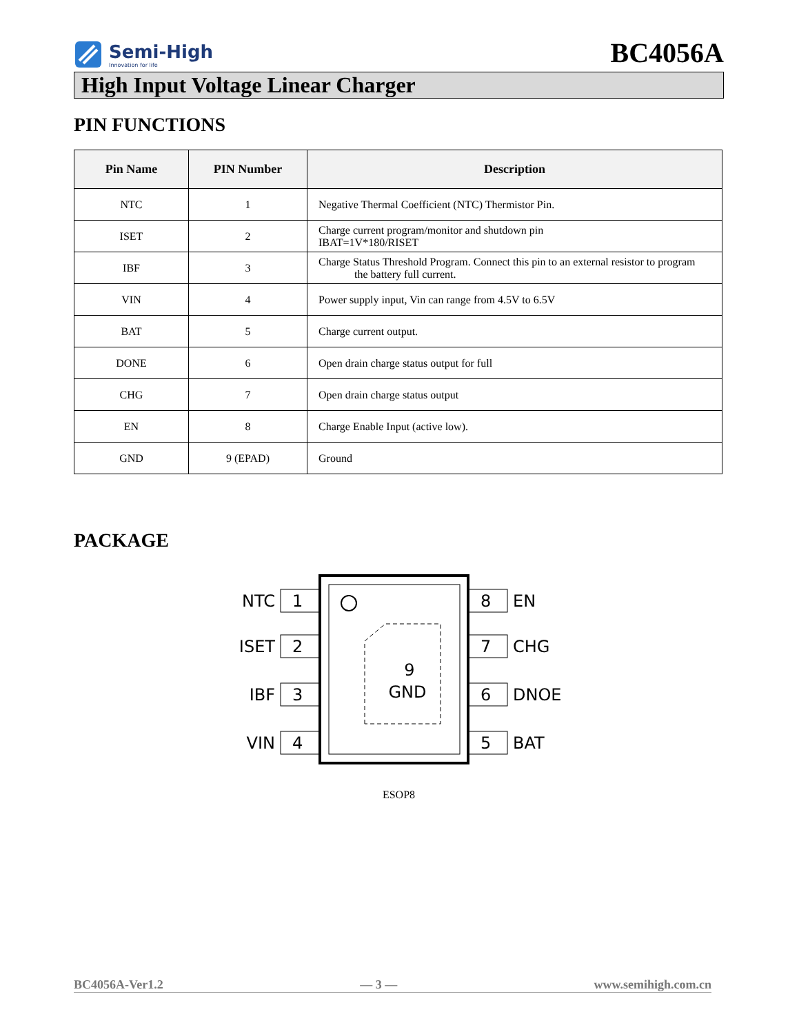Semi-High
Innovation for life
BC4056A
High Input Voltage Linear Charger
PIN FUNCTIONS
| Pin Name | PIN Number | Description |
| --- | --- | --- |
| NTC | 1 | Negative Thermal Coefficient (NTC) Thermistor Pin. |
| ISET | 2 | Charge current program/monitor and shutdown pin IBAT=1V*180/RISET |
| IBF | 3 | Charge Status Threshold Program. Connect this pin to an external resistor to program the battery full current. |
| VIN | 4 | Power supply input, Vin can range from 4.5V to 6.5V |
| BAT | 5 | Charge current output. |
| DONE | 6 | Open drain charge status output for full |
| CHG | 7 | Open drain charge status output |
| EN | 8 | Charge Enable Input (active low). |
| GND | 9 (EPAD) | Ground |
PACKAGE
9
GND
1
2
3
4
8
7
6
5
NTC
ISET
IBF
VIN
EN
CHG
DNOE
BAT
ESOP8
BC4056A-Ver1.2 — 3 — www.semihigh.com.cn